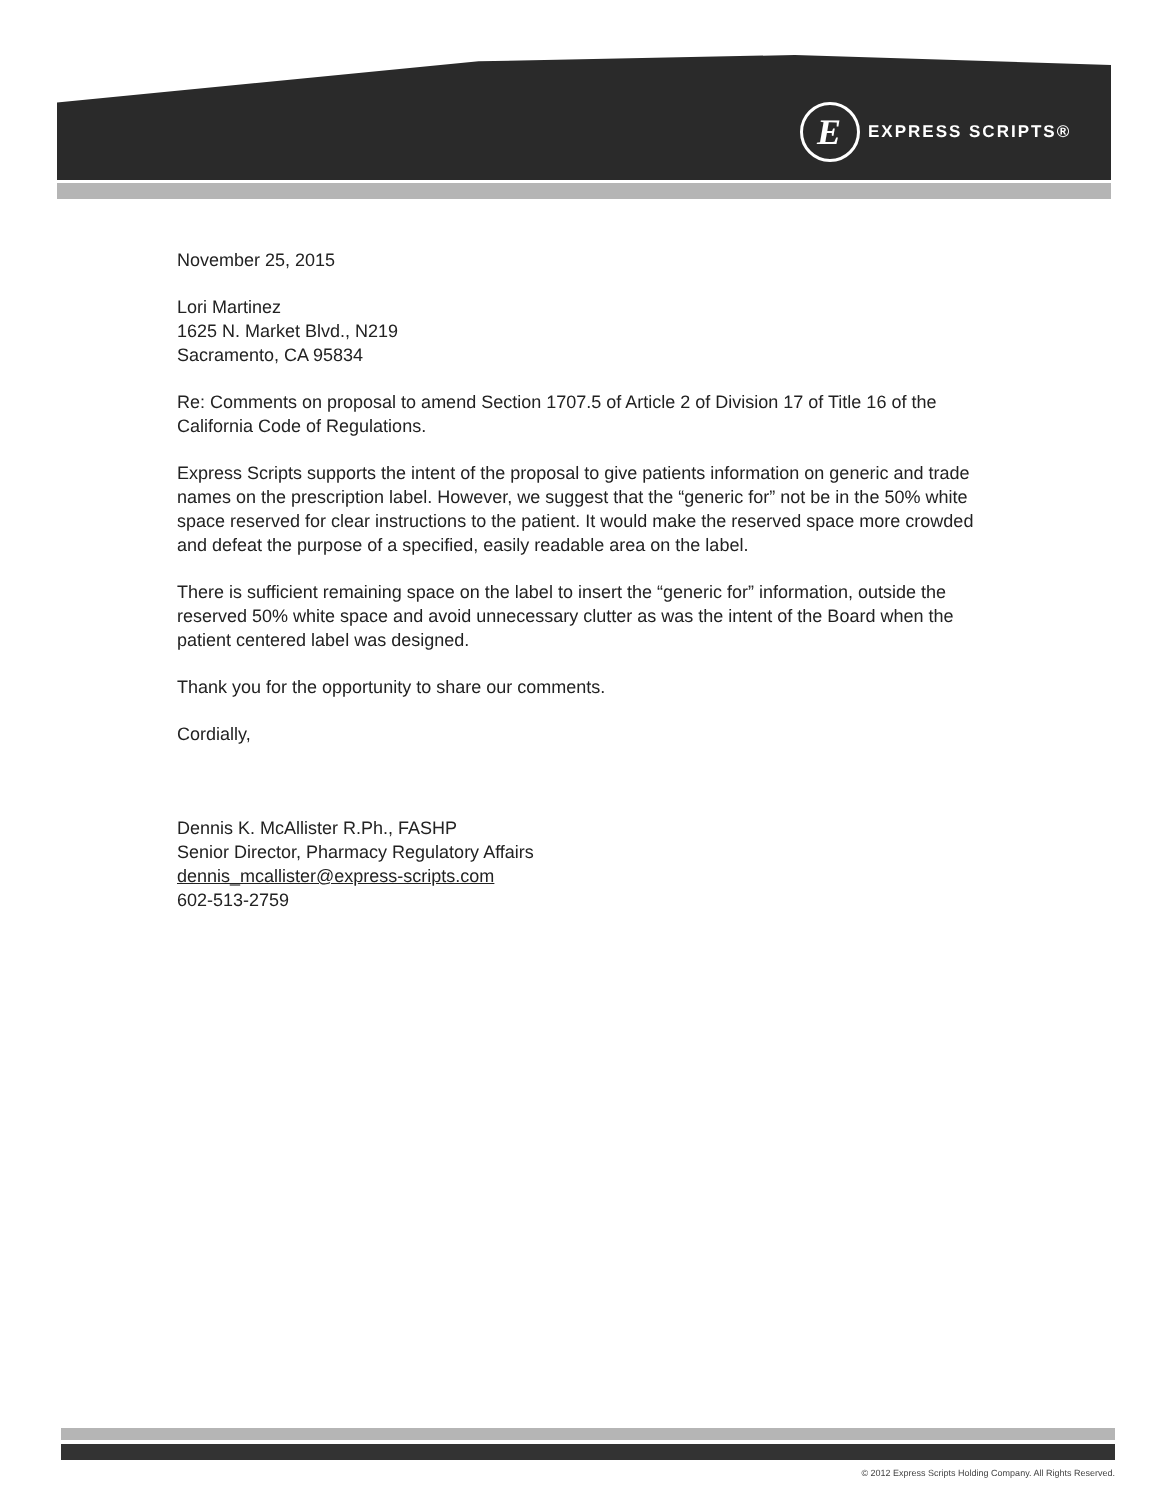E
EXPRESS SCRIPTS®
November 25, 2015
Lori Martinez
1625 N. Market Blvd., N219
Sacramento, CA 95834
Re: Comments on proposal to amend Section 1707.5 of Article 2 of Division 17 of Title 16 of the California Code of Regulations.
Express Scripts supports the intent of the proposal to give patients information on generic and trade names on the prescription label. However, we suggest that the “generic for” not be in the 50% white space reserved for clear instructions to the patient. It would make the reserved space more crowded and defeat the purpose of a specified, easily readable area on the label.
There is sufficient remaining space on the label to insert the “generic for” information, outside the reserved 50% white space and avoid unnecessary clutter as was the intent of the Board when the patient centered label was designed.
Thank you for the opportunity to share our comments.
Cordially,
Dennis K. McAllister R.Ph., FASHP
Senior Director, Pharmacy Regulatory Affairs
dennis_mcallister@express-scripts.com
602-513-2759
© 2012 Express Scripts Holding Company. All Rights Reserved.